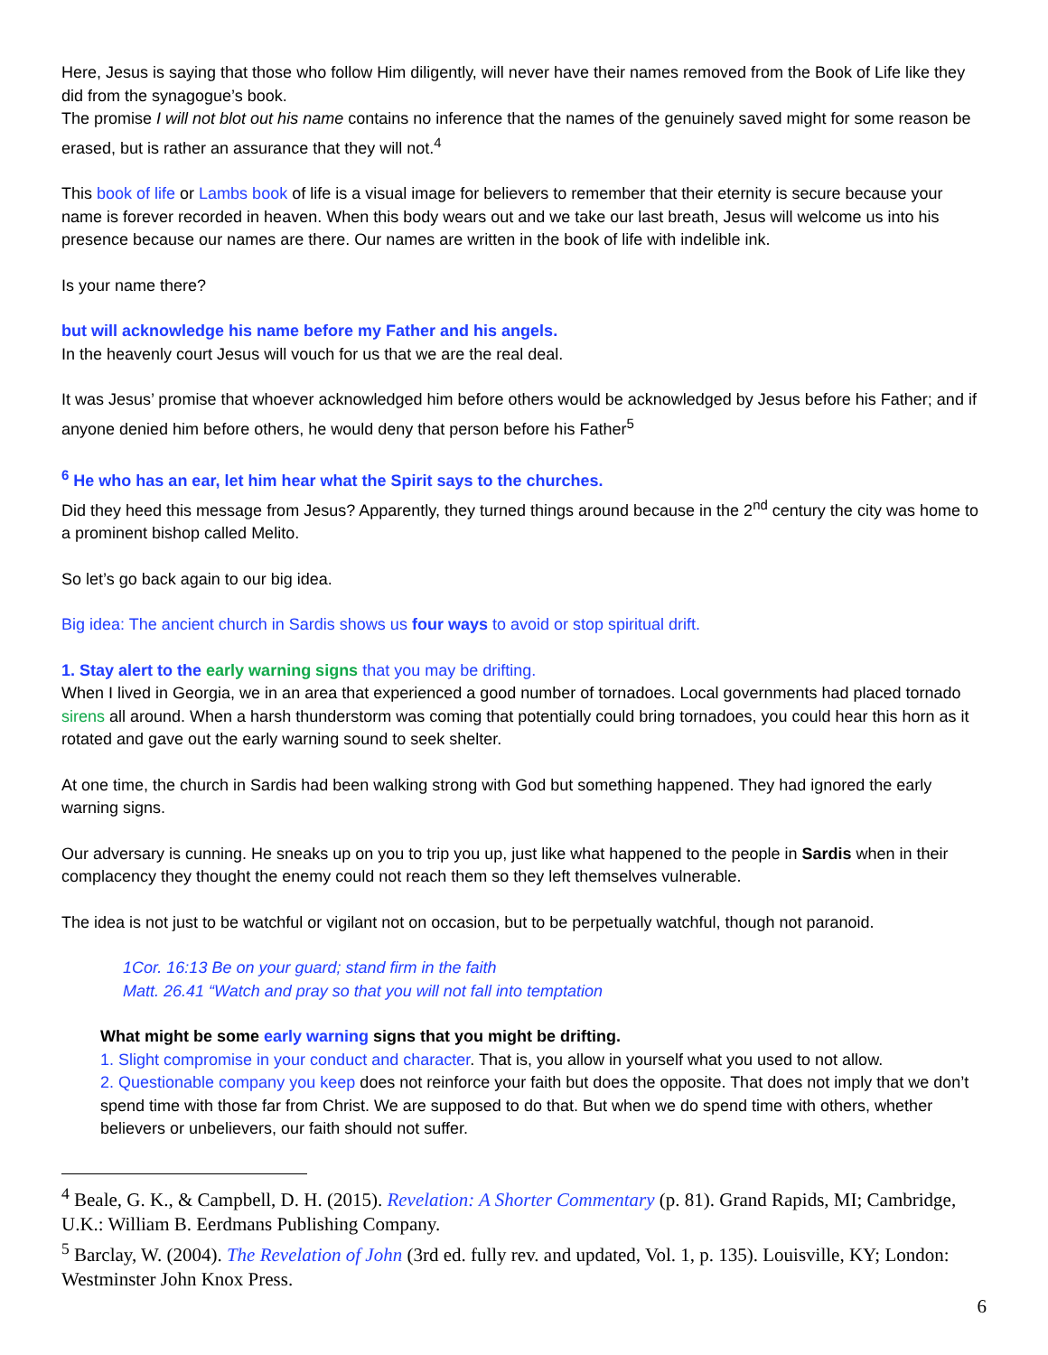Here, Jesus is saying that those who follow Him diligently, will never have their names removed from the Book of Life like they did from the synagogue’s book.
The promise I will not blot out his name contains no inference that the names of the genuinely saved might for some reason be erased, but is rather an assurance that they will not.<sup>4</sup>
This book of life or Lambs book of life is a visual image for believers to remember that their eternity is secure because your name is forever recorded in heaven. When this body wears out and we take our last breath, Jesus will welcome us into his presence because our names are there. Our names are written in the book of life with indelible ink.
Is your name there?
but will acknowledge his name before my Father and his angels.
In the heavenly court Jesus will vouch for us that we are the real deal.
It was Jesus’ promise that whoever acknowledged him before others would be acknowledged by Jesus before his Father; and if anyone denied him before others, he would deny that person before his Father<sup>5</sup>
<sup>6</sup> He who has an ear, let him hear what the Spirit says to the churches.
Did they heed this message from Jesus? Apparently, they turned things around because in the 2<sup>nd</sup> century the city was home to a prominent bishop called Melito.
So let’s go back again to our big idea.
Big idea: The ancient church in Sardis shows us four ways to avoid or stop spiritual drift.
1. Stay alert to the early warning signs that you may be drifting.
When I lived in Georgia, we in an area that experienced a good number of tornadoes. Local governments had placed tornado sirens all around. When a harsh thunderstorm was coming that potentially could bring tornadoes, you could hear this horn as it rotated and gave out the early warning sound to seek shelter.
At one time, the church in Sardis had been walking strong with God but something happened. They had ignored the early warning signs.
Our adversary is cunning. He sneaks up on you to trip you up, just like what happened to the people in Sardis when in their complacency they thought the enemy could not reach them so they left themselves vulnerable.
The idea is not just to be watchful or vigilant not on occasion, but to be perpetually watchful, though not paranoid.
1Cor. 16:13 Be on your guard; stand firm in the faith
Matt. 26.41 “Watch and pray so that you will not fall into temptation
What might be some early warning signs that you might be drifting.
1. Slight compromise in your conduct and character. That is, you allow in yourself what you used to not allow.
2. Questionable company you keep does not reinforce your faith but does the opposite. That does not imply that we don’t spend time with those far from Christ. We are supposed to do that. But when we do spend time with others, whether believers or unbelievers, our faith should not suffer.
<sup>4</sup> Beale, G. K., & Campbell, D. H. (2015). Revelation: A Shorter Commentary (p. 81). Grand Rapids, MI; Cambridge, U.K.: William B. Eerdmans Publishing Company.
<sup>5</sup> Barclay, W. (2004). The Revelation of John (3rd ed. fully rev. and updated, Vol. 1, p. 135). Louisville, KY; London: Westminster John Knox Press.
6